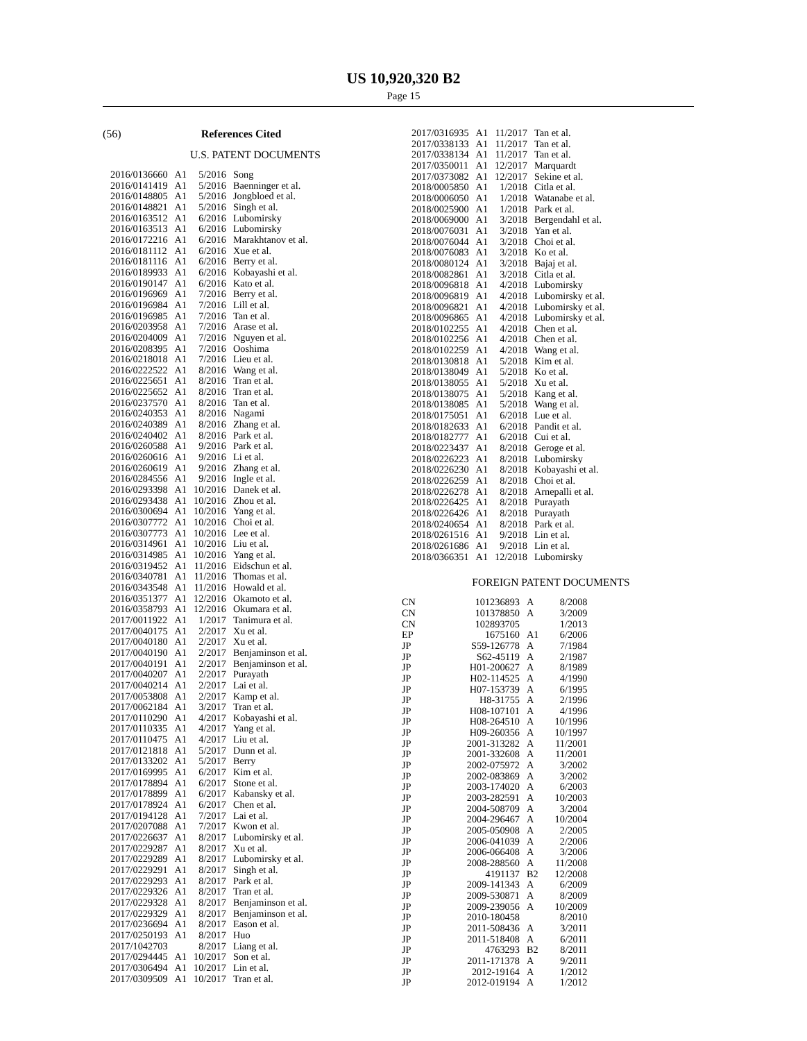US 10,920,320 B2
Page 15
(56) References Cited
U.S. PATENT DOCUMENTS
| 2016/0136660 | A1 | 5/2016 | Song |
| 2016/0141419 | A1 | 5/2016 | Baenninger et al. |
| 2016/0148805 | A1 | 5/2016 | Jongbloed et al. |
| 2016/0148821 | A1 | 5/2016 | Singh et al. |
| 2016/0163512 | A1 | 6/2016 | Lubomirsky |
| 2016/0163513 | A1 | 6/2016 | Lubomirsky |
| 2016/0172216 | A1 | 6/2016 | Marakhtanov et al. |
| 2016/0181112 | A1 | 6/2016 | Xue et al. |
| 2016/0181116 | A1 | 6/2016 | Berry et al. |
| 2016/0189933 | A1 | 6/2016 | Kobayashi et al. |
| 2016/0190147 | A1 | 6/2016 | Kato et al. |
| 2016/0196969 | A1 | 7/2016 | Berry et al. |
| 2016/0196984 | A1 | 7/2016 | Lill et al. |
| 2016/0196985 | A1 | 7/2016 | Tan et al. |
| 2016/0203958 | A1 | 7/2016 | Arase et al. |
| 2016/0204009 | A1 | 7/2016 | Nguyen et al. |
| 2016/0208395 | A1 | 7/2016 | Ooshima |
| 2016/0218018 | A1 | 7/2016 | Lieu et al. |
| 2016/0222522 | A1 | 8/2016 | Wang et al. |
| 2016/0225651 | A1 | 8/2016 | Tran et al. |
| 2016/0225652 | A1 | 8/2016 | Tran et al. |
| 2016/0237570 | A1 | 8/2016 | Tan et al. |
| 2016/0240353 | A1 | 8/2016 | Nagami |
| 2016/0240389 | A1 | 8/2016 | Zhang et al. |
| 2016/0240402 | A1 | 8/2016 | Park et al. |
| 2016/0260588 | A1 | 9/2016 | Park et al. |
| 2016/0260616 | A1 | 9/2016 | Li et al. |
| 2016/0260619 | A1 | 9/2016 | Zhang et al. |
| 2016/0284556 | A1 | 9/2016 | Ingle et al. |
| 2016/0293398 | A1 | 10/2016 | Danek et al. |
| 2016/0293438 | A1 | 10/2016 | Zhou et al. |
| 2016/0300694 | A1 | 10/2016 | Yang et al. |
| 2016/0307772 | A1 | 10/2016 | Choi et al. |
| 2016/0307773 | A1 | 10/2016 | Lee et al. |
| 2016/0314961 | A1 | 10/2016 | Liu et al. |
| 2016/0314985 | A1 | 10/2016 | Yang et al. |
| 2016/0319452 | A1 | 11/2016 | Eidschun et al. |
| 2016/0340781 | A1 | 11/2016 | Thomas et al. |
| 2016/0343548 | A1 | 11/2016 | Howald et al. |
| 2016/0351377 | A1 | 12/2016 | Okamoto et al. |
| 2016/0358793 | A1 | 12/2016 | Okumara et al. |
| 2017/0011922 | A1 | 1/2017 | Tanimura et al. |
| 2017/0040175 | A1 | 2/2017 | Xu et al. |
| 2017/0040180 | A1 | 2/2017 | Xu et al. |
| 2017/0040190 | A1 | 2/2017 | Benjaminson et al. |
| 2017/0040191 | A1 | 2/2017 | Benjaminson et al. |
| 2017/0040207 | A1 | 2/2017 | Purayath |
| 2017/0040214 | A1 | 2/2017 | Lai et al. |
| 2017/0053808 | A1 | 2/2017 | Kamp et al. |
| 2017/0062184 | A1 | 3/2017 | Tran et al. |
| 2017/0110290 | A1 | 4/2017 | Kobayashi et al. |
| 2017/0110335 | A1 | 4/2017 | Yang et al. |
| 2017/0110475 | A1 | 4/2017 | Liu et al. |
| 2017/0121818 | A1 | 5/2017 | Dunn et al. |
| 2017/0133202 | A1 | 5/2017 | Berry |
| 2017/0169995 | A1 | 6/2017 | Kim et al. |
| 2017/0178894 | A1 | 6/2017 | Stone et al. |
| 2017/0178899 | A1 | 6/2017 | Kabansky et al. |
| 2017/0178924 | A1 | 6/2017 | Chen et al. |
| 2017/0194128 | A1 | 7/2017 | Lai et al. |
| 2017/0207088 | A1 | 7/2017 | Kwon et al. |
| 2017/0226637 | A1 | 8/2017 | Lubomirsky et al. |
| 2017/0229287 | A1 | 8/2017 | Xu et al. |
| 2017/0229289 | A1 | 8/2017 | Lubomirsky et al. |
| 2017/0229291 | A1 | 8/2017 | Singh et al. |
| 2017/0229293 | A1 | 8/2017 | Park et al. |
| 2017/0229326 | A1 | 8/2017 | Tran et al. |
| 2017/0229328 | A1 | 8/2017 | Benjaminson et al. |
| 2017/0229329 | A1 | 8/2017 | Benjaminson et al. |
| 2017/0236694 | A1 | 8/2017 | Eason et al. |
| 2017/0250193 | A1 | 8/2017 | Huo |
| 2017/1042703 | | 8/2017 | Liang et al. |
| 2017/0294445 | A1 | 10/2017 | Son et al. |
| 2017/0306494 | A1 | 10/2017 | Lin et al. |
| 2017/0309509 | A1 | 10/2017 | Tran et al. |
| 2017/0316935 | A1 | 11/2017 | Tan et al. |
| 2017/0338133 | A1 | 11/2017 | Tan et al. |
| 2017/0338134 | A1 | 11/2017 | Tan et al. |
| 2017/0350011 | A1 | 12/2017 | Marquardt |
| 2017/0373082 | A1 | 12/2017 | Sekine et al. |
| 2018/0005850 | A1 | 1/2018 | Citla et al. |
| 2018/0006050 | A1 | 1/2018 | Watanabe et al. |
| 2018/0025900 | A1 | 1/2018 | Park et al. |
| 2018/0069000 | A1 | 3/2018 | Bergendahl et al. |
| 2018/0076031 | A1 | 3/2018 | Yan et al. |
| 2018/0076044 | A1 | 3/2018 | Choi et al. |
| 2018/0076083 | A1 | 3/2018 | Ko et al. |
| 2018/0080124 | A1 | 3/2018 | Bajaj et al. |
| 2018/0082861 | A1 | 3/2018 | Citla et al. |
| 2018/0096818 | A1 | 4/2018 | Lubomirsky |
| 2018/0096819 | A1 | 4/2018 | Lubomirsky et al. |
| 2018/0096821 | A1 | 4/2018 | Lubomirsky et al. |
| 2018/0096865 | A1 | 4/2018 | Lubomirsky et al. |
| 2018/0102255 | A1 | 4/2018 | Chen et al. |
| 2018/0102256 | A1 | 4/2018 | Chen et al. |
| 2018/0102259 | A1 | 4/2018 | Wang et al. |
| 2018/0130818 | A1 | 5/2018 | Kim et al. |
| 2018/0138049 | A1 | 5/2018 | Ko et al. |
| 2018/0138055 | A1 | 5/2018 | Xu et al. |
| 2018/0138075 | A1 | 5/2018 | Kang et al. |
| 2018/0138085 | A1 | 5/2018 | Wang et al. |
| 2018/0175051 | A1 | 6/2018 | Lue et al. |
| 2018/0182633 | A1 | 6/2018 | Pandit et al. |
| 2018/0182777 | A1 | 6/2018 | Cui et al. |
| 2018/0223437 | A1 | 8/2018 | Geroge et al. |
| 2018/0226223 | A1 | 8/2018 | Lubomirsky |
| 2018/0226230 | A1 | 8/2018 | Kobayashi et al. |
| 2018/0226259 | A1 | 8/2018 | Choi et al. |
| 2018/0226278 | A1 | 8/2018 | Arnepalli et al. |
| 2018/0226425 | A1 | 8/2018 | Purayath |
| 2018/0226426 | A1 | 8/2018 | Purayath |
| 2018/0240654 | A1 | 8/2018 | Park et al. |
| 2018/0261516 | A1 | 9/2018 | Lin et al. |
| 2018/0261686 | A1 | 9/2018 | Lin et al. |
| 2018/0366351 | A1 | 12/2018 | Lubomirsky |
FOREIGN PATENT DOCUMENTS
| CN | 101236893 | A | 8/2008 |
| CN | 101378850 | A | 3/2009 |
| CN | 102893705 | | 1/2013 |
| EP | 1675160 | A1 | 6/2006 |
| JP | S59-126778 | A | 7/1984 |
| JP | S62-45119 | A | 2/1987 |
| JP | H01-200627 | A | 8/1989 |
| JP | H02-114525 | A | 4/1990 |
| JP | H07-153739 | A | 6/1995 |
| JP | H8-31755 | A | 2/1996 |
| JP | H08-107101 | A | 4/1996 |
| JP | H08-264510 | A | 10/1996 |
| JP | H09-260356 | A | 10/1997 |
| JP | 2001-313282 | A | 11/2001 |
| JP | 2001-332608 | A | 11/2001 |
| JP | 2002-075972 | A | 3/2002 |
| JP | 2002-083869 | A | 3/2002 |
| JP | 2003-174020 | A | 6/2003 |
| JP | 2003-282591 | A | 10/2003 |
| JP | 2004-508709 | A | 3/2004 |
| JP | 2004-296467 | A | 10/2004 |
| JP | 2005-050908 | A | 2/2005 |
| JP | 2006-041039 | A | 2/2006 |
| JP | 2006-066408 | A | 3/2006 |
| JP | 2008-288560 | A | 11/2008 |
| JP | 4191137 | B2 | 12/2008 |
| JP | 2009-141343 | A | 6/2009 |
| JP | 2009-530871 | A | 8/2009 |
| JP | 2009-239056 | A | 10/2009 |
| JP | 2010-180458 | | 8/2010 |
| JP | 2011-508436 | A | 3/2011 |
| JP | 2011-518408 | A | 6/2011 |
| JP | 4763293 | B2 | 8/2011 |
| JP | 2011-171378 | A | 9/2011 |
| JP | 2012-19164 | A | 1/2012 |
| JP | 2012-019194 | A | 1/2012 |